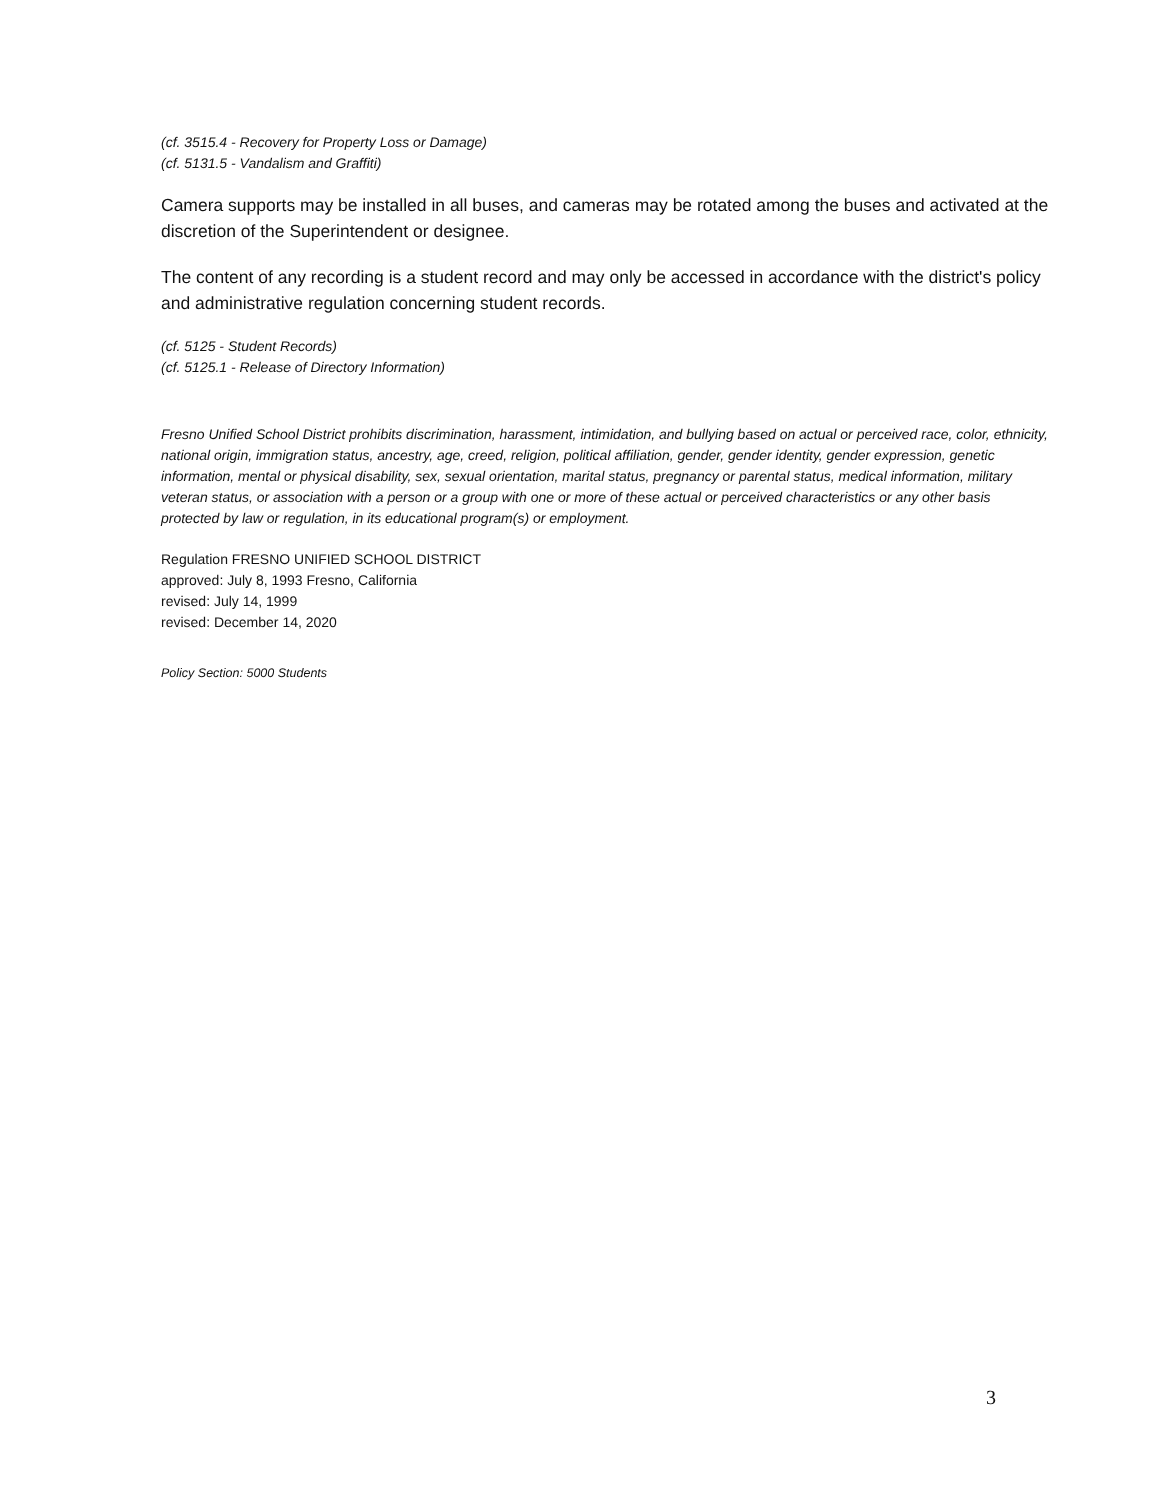(cf. 3515.4 - Recovery for Property Loss or Damage)
(cf. 5131.5 - Vandalism and Graffiti)
Camera supports may be installed in all buses, and cameras may be rotated among the buses and activated at the discretion of the Superintendent or designee.
The content of any recording is a student record and may only be accessed in accordance with the district's policy and administrative regulation concerning student records.
(cf. 5125 - Student Records)
(cf. 5125.1 - Release of Directory Information)
Fresno Unified School District prohibits discrimination, harassment, intimidation, and bullying based on actual or perceived race, color, ethnicity, national origin, immigration status, ancestry, age, creed, religion, political affiliation, gender, gender identity, gender expression, genetic information, mental or physical disability, sex, sexual orientation, marital status, pregnancy or parental status, medical information, military veteran status, or association with a person or a group with one or more of these actual or perceived characteristics or any other basis protected by law or regulation, in its educational program(s) or employment.
Regulation FRESNO UNIFIED SCHOOL DISTRICT
approved: July 8, 1993 Fresno, California
revised: July 14, 1999
revised: December 14, 2020
Policy Section: 5000 Students
3